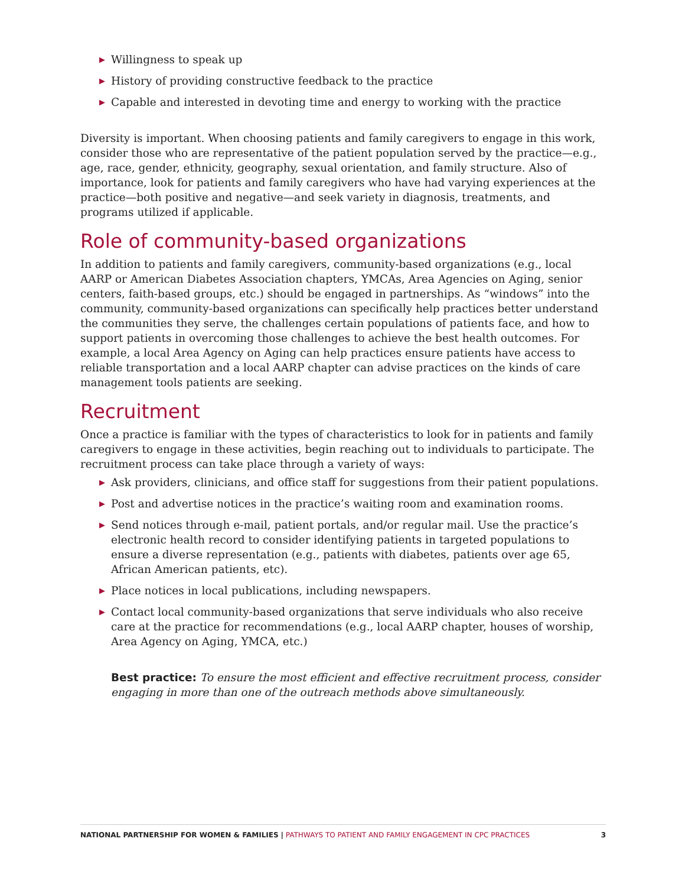▶ Willingness to speak up
▶ History of providing constructive feedback to the practice
▶ Capable and interested in devoting time and energy to working with the practice
Diversity is important. When choosing patients and family caregivers to engage in this work, consider those who are representative of the patient population served by the practice—e.g., age, race, gender, ethnicity, geography, sexual orientation, and family structure. Also of importance, look for patients and family caregivers who have had varying experiences at the practice—both positive and negative—and seek variety in diagnosis, treatments, and programs utilized if applicable.
Role of community-based organizations
In addition to patients and family caregivers, community-based organizations (e.g., local AARP or American Diabetes Association chapters, YMCAs, Area Agencies on Aging, senior centers, faith-based groups, etc.) should be engaged in partnerships. As “windows” into the community, community-based organizations can specifically help practices better understand the communities they serve, the challenges certain populations of patients face, and how to support patients in overcoming those challenges to achieve the best health outcomes. For example, a local Area Agency on Aging can help practices ensure patients have access to reliable transportation and a local AARP chapter can advise practices on the kinds of care management tools patients are seeking.
Recruitment
Once a practice is familiar with the types of characteristics to look for in patients and family caregivers to engage in these activities, begin reaching out to individuals to participate. The recruitment process can take place through a variety of ways:
▶ Ask providers, clinicians, and office staff for suggestions from their patient populations.
▶ Post and advertise notices in the practice’s waiting room and examination rooms.
▶ Send notices through e-mail, patient portals, and/or regular mail. Use the practice’s electronic health record to consider identifying patients in targeted populations to ensure a diverse representation (e.g., patients with diabetes, patients over age 65, African American patients, etc).
▶ Place notices in local publications, including newspapers.
▶ Contact local community-based organizations that serve individuals who also receive care at the practice for recommendations (e.g., local AARP chapter, houses of worship, Area Agency on Aging, YMCA, etc.)
Best practice: To ensure the most efficient and effective recruitment process, consider engaging in more than one of the outreach methods above simultaneously.
NATIONAL PARTNERSHIP FOR WOMEN & FAMILIES | PATHWAYS TO PATIENT AND FAMILY ENGAGEMENT IN CPC PRACTICES
3